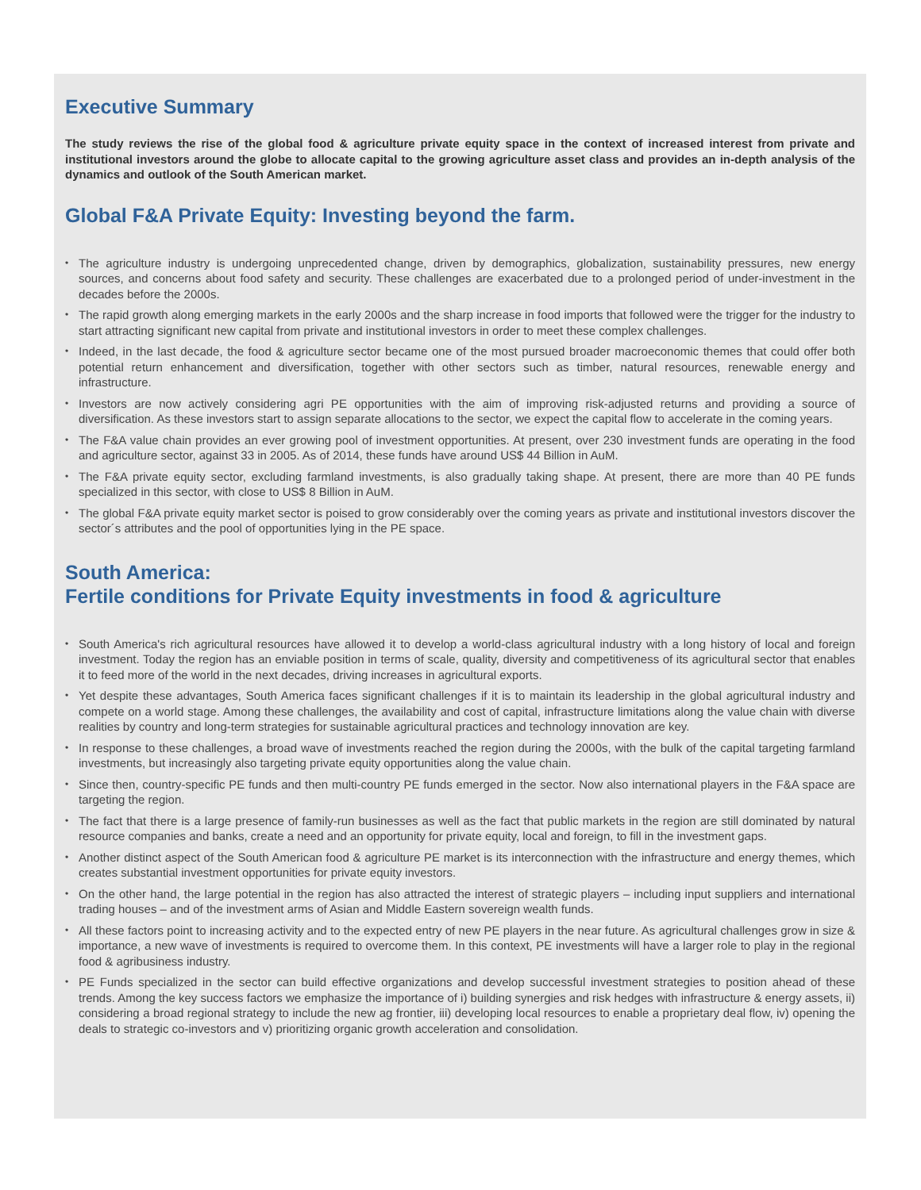Executive Summary
The study reviews the rise of the global food & agriculture private equity space in the context of increased interest from private and institutional investors around the globe to allocate capital to the growing agriculture asset class and provides an in-depth analysis of the dynamics and outlook of the South American market.
Global F&A Private Equity: Investing beyond the farm.
• The agriculture industry is undergoing unprecedented change, driven by demographics, globalization, sustainability pressures, new energy sources, and concerns about food safety and security. These challenges are exacerbated due to a prolonged period of under-investment in the decades before the 2000s.
• The rapid growth along emerging markets in the early 2000s and the sharp increase in food imports that followed were the trigger for the industry to start attracting significant new capital from private and institutional investors in order to meet these complex challenges.
• Indeed, in the last decade, the food & agriculture sector became one of the most pursued broader macroeconomic themes that could offer both potential return enhancement and diversification, together with other sectors such as timber, natural resources, renewable energy and infrastructure.
• Investors are now actively considering agri PE opportunities with the aim of improving risk-adjusted returns and providing a source of diversification. As these investors start to assign separate allocations to the sector, we expect the capital flow to accelerate in the coming years.
• The F&A value chain provides an ever growing pool of investment opportunities. At present, over 230 investment funds are operating in the food and agriculture sector, against 33 in 2005. As of 2014, these funds have around US$ 44 Billion in AuM.
• The F&A private equity sector, excluding farmland investments, is also gradually taking shape. At present, there are more than 40 PE funds specialized in this sector, with close to US$ 8 Billion in AuM.
• The global F&A private equity market sector is poised to grow considerably over the coming years as private and institutional investors discover the sector´s attributes and the pool of opportunities lying in the PE space.
South America:
Fertile conditions for Private Equity investments in food & agriculture
• South America's rich agricultural resources have allowed it to develop a world-class agricultural industry with a long history of local and foreign investment. Today the region has an enviable position in terms of scale, quality, diversity and competitiveness of its agricultural sector that enables it to feed more of the world in the next decades, driving increases in agricultural exports.
• Yet despite these advantages, South America faces significant challenges if it is to maintain its leadership in the global agricultural industry and compete on a world stage. Among these challenges, the availability and cost of capital, infrastructure limitations along the value chain with diverse realities by country and long-term strategies for sustainable agricultural practices and technology innovation are key.
• In response to these challenges, a broad wave of investments reached the region during the 2000s, with the bulk of the capital targeting farmland investments, but increasingly also targeting private equity opportunities along the value chain.
• Since then, country-specific PE funds and then multi-country PE funds emerged in the sector. Now also international players in the F&A space are targeting the region.
• The fact that there is a large presence of family-run businesses as well as the fact that public markets in the region are still dominated by natural resource companies and banks, create a need and an opportunity for private equity, local and foreign, to fill in the investment gaps.
• Another distinct aspect of the South American food & agriculture PE market is its interconnection with the infrastructure and energy themes, which creates substantial investment opportunities for private equity investors.
• On the other hand, the large potential in the region has also attracted the interest of strategic players – including input suppliers and international trading houses – and of the investment arms of Asian and Middle Eastern sovereign wealth funds.
• All these factors point to increasing activity and to the expected entry of new PE players in the near future. As agricultural challenges grow in size & importance, a new wave of investments is required to overcome them. In this context, PE investments will have a larger role to play in the regional food & agribusiness industry.
• PE Funds specialized in the sector can build effective organizations and develop successful investment strategies to position ahead of these trends. Among the key success factors we emphasize the importance of i) building synergies and risk hedges with infrastructure & energy assets, ii) considering a broad regional strategy to include the new ag frontier, iii) developing local resources to enable a proprietary deal flow, iv) opening the deals to strategic co-investors and v) prioritizing organic growth acceleration and consolidation.